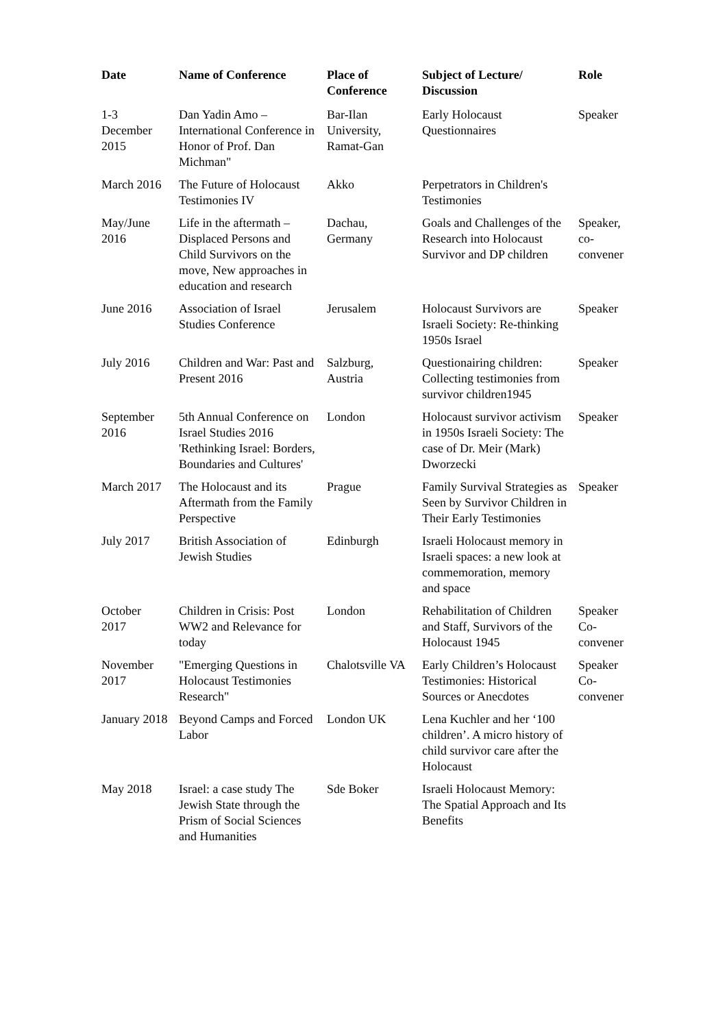| Date | Name of Conference | Place of Conference | Subject of Lecture/ Discussion | Role |
| --- | --- | --- | --- | --- |
| 1-3 December 2015 | Dan Yadin Amo – International Conference in Honor of Prof. Dan Michman" | Bar-Ilan University, Ramat-Gan | Early Holocaust Questionnaires | Speaker |
| March 2016 | The Future of Holocaust Testimonies IV | Akko | Perpetrators in Children's Testimonies | |
| May/June 2016 | Life in the aftermath – Displaced Persons and Child Survivors on the move, New approaches in education and research | Dachau, Germany | Goals and Challenges of the Research into Holocaust Survivor and DP children | Speaker, co-convener |
| June 2016 | Association of Israel Studies Conference | Jerusalem | Holocaust Survivors are Israeli Society: Re-thinking 1950s Israel | Speaker |
| July 2016 | Children and War: Past and Present 2016 | Salzburg, Austria | Questionairing children: Collecting testimonies from survivor children1945 | Speaker |
| September 2016 | 5th Annual Conference on Israel Studies 2016 'Rethinking Israel: Borders, Boundaries and Cultures' | London | Holocaust survivor activism in 1950s Israeli Society: The case of Dr. Meir (Mark) Dworzecki | Speaker |
| March 2017 | The Holocaust and its Aftermath from the Family Perspective | Prague | Family Survival Strategies as Seen by Survivor Children in Their Early Testimonies | Speaker |
| July 2017 | British Association of Jewish Studies | Edinburgh | Israeli Holocaust memory in Israeli spaces: a new look at commemoration, memory and space | |
| October 2017 | Children in Crisis: Post WW2 and Relevance for today | London | Rehabilitation of Children and Staff, Survivors of the Holocaust 1945 | Speaker Co-convener |
| November 2017 | "Emerging Questions in Holocaust Testimonies Research" | Chalotsville VA | Early Children’s Holocaust Testimonies: Historical Sources or Anecdotes | Speaker Co-convener |
| January 2018 | Beyond Camps and Forced Labor | London UK | Lena Kuchler and her ‘100 children’. A micro history of child survivor care after the Holocaust | |
| May 2018 | Israel: a case study The Jewish State through the Prism of Social Sciences and Humanities | Sde Boker | Israeli Holocaust Memory: The Spatial Approach and Its Benefits | |